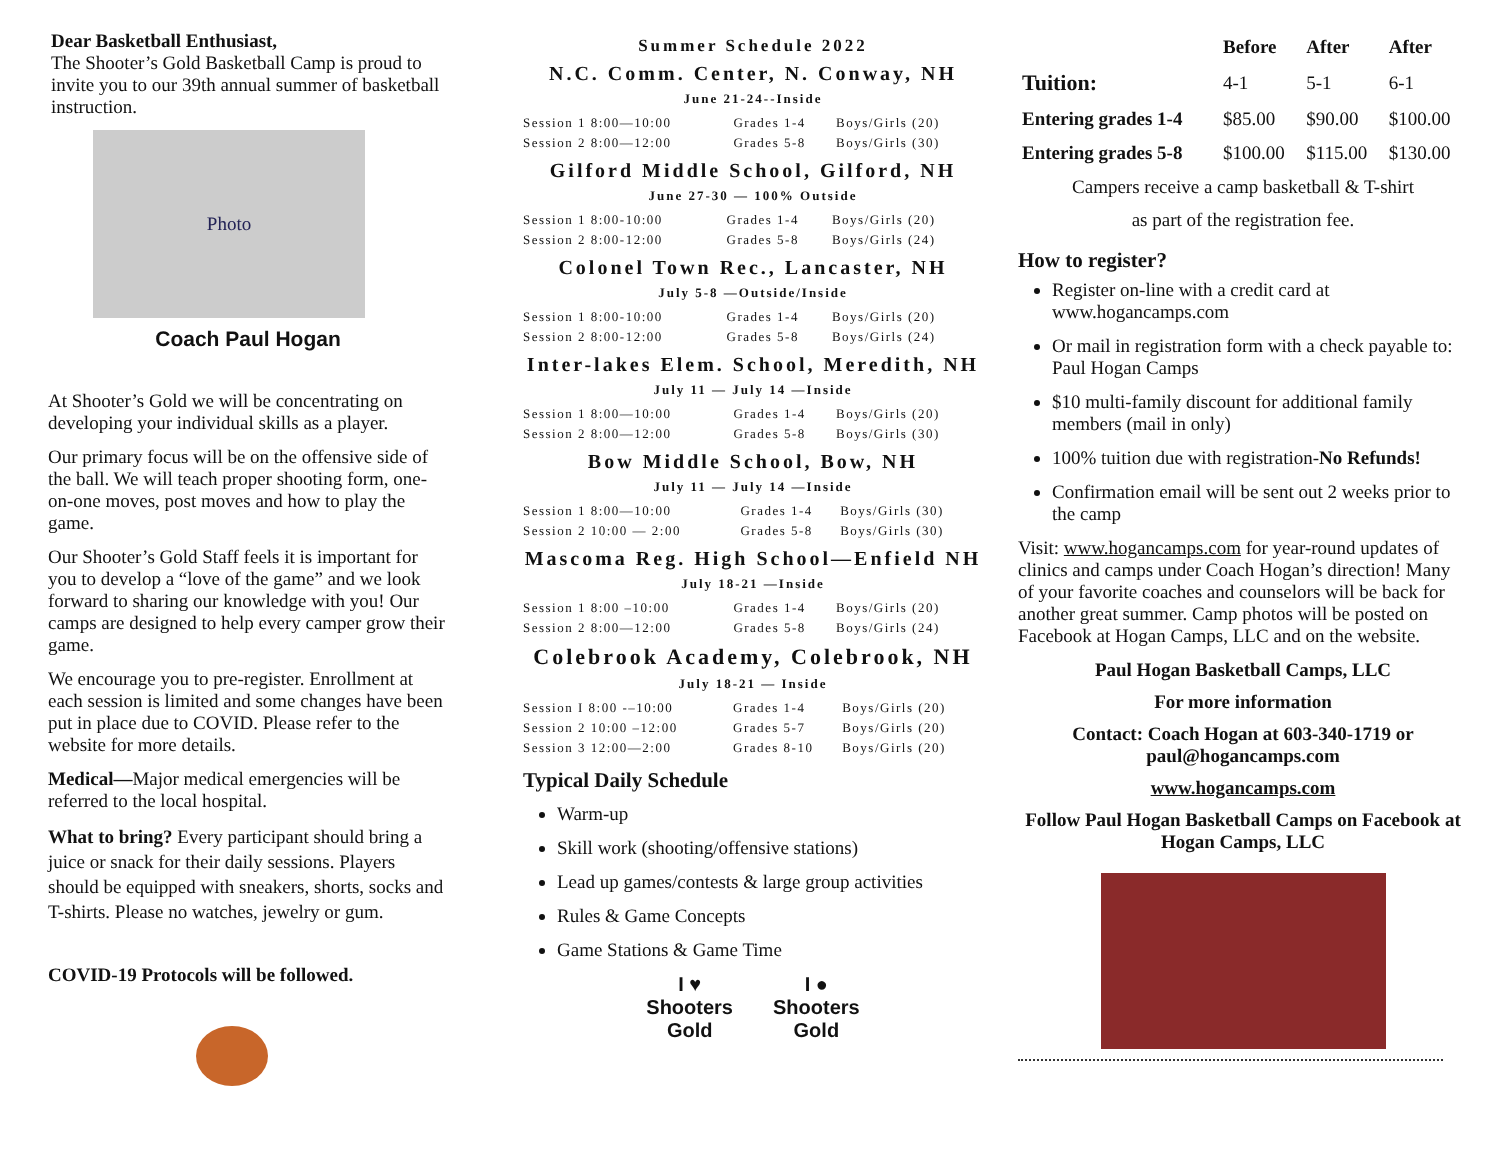Dear Basketball Enthusiast,
The Shooter’s Gold Basketball Camp is proud to invite you to our 39th annual summer of basketball instruction.
Photo
Coach Paul Hogan
At Shooter’s Gold we will be concentrating on developing your individual skills as a player.
Our primary focus will be on the offensive side of the ball. We will teach proper shooting form, one-on-one moves, post moves and how to play the game.
Our Shooter’s Gold Staff feels it is important for you to develop a “love of the game” and we look forward to sharing our knowledge with you! Our camps are designed to help every camper grow their game.
We encourage you to pre-register. Enrollment at each session is limited and some changes have been put in place due to COVID. Please refer to the website for more details.
Medical—Major medical emergencies will be referred to the local hospital.
What to bring? Every participant should bring a juice or snack for their daily sessions. Players should be equipped with sneakers, shorts, socks and T-shirts. Please no watches, jewelry or gum.
COVID-19 Protocols will be followed.
Summer Schedule 2022
N.C. Comm. Center, N. Conway, NH
June 21-24--Inside
| Session 1 8:00—10:00 | Grades 1-4 | Boys/Girls (20) |
| Session 2 8:00—12:00 | Grades 5-8 | Boys/Girls (30) |
Gilford Middle School, Gilford, NH
June 27-30 — 100% Outside
| Session 1 8:00-10:00 | Grades 1-4 | Boys/Girls (20) |
| Session 2 8:00-12:00 | Grades 5-8 | Boys/Girls (24) |
Colonel Town Rec., Lancaster, NH
July 5-8 —Outside/Inside
| Session 1 8:00-10:00 | Grades 1-4 | Boys/Girls (20) |
| Session 2 8:00-12:00 | Grades 5-8 | Boys/Girls (24) |
Inter-lakes Elem. School, Meredith, NH
July 11 — July 14 —Inside
| Session 1 8:00—10:00 | Grades 1-4 | Boys/Girls (20) |
| Session 2 8:00—12:00 | Grades 5-8 | Boys/Girls (30) |
Bow Middle School, Bow, NH
July 11 — July 14 —Inside
| Session 1 8:00—10:00 | Grades 1-4 | Boys/Girls (30) |
| Session 2 10:00 — 2:00 | Grades 5-8 | Boys/Girls (30) |
Mascoma Reg. High School—Enfield NH
July 18-21 —Inside
| Session 1 8:00 –10:00 | Grades 1-4 | Boys/Girls (20) |
| Session 2 8:00—12:00 | Grades 5-8 | Boys/Girls (24) |
Colebrook Academy, Colebrook, NH
July 18-21 — Inside
| Session I 8:00 -–10:00 | Grades 1-4 | Boys/Girls (20) |
| Session 2 10:00 –12:00 | Grades 5-7 | Boys/Girls (20) |
| Session 3 12:00—2:00 | Grades 8-10 | Boys/Girls (20) |
Typical Daily Schedule
Warm-up
Skill work (shooting/offensive stations)
Lead up games/contests & large group activities
Rules & Game Concepts
Game Stations & Game Time
I ♥
Shooters
Gold
I ●
Shooters
Gold
| | Before | After | After |
| --- | --- | --- | --- |
| Tuition: | 4-1 | 5-1 | 6-1 |
| Entering grades 1-4 | $85.00 | $90.00 | $100.00 |
| Entering grades 5-8 | $100.00 | $115.00 | $130.00 |
Campers receive a camp basketball & T-shirt
as part of the registration fee.
How to register?
Register on-line with a credit card at www.hogancamps.com
Or mail in registration form with a check payable to: Paul Hogan Camps
$10 multi-family discount for additional family members (mail in only)
100% tuition due with registration-No Refunds!
Confirmation email will be sent out 2 weeks prior to the camp
Visit: www.hogancamps.com for year-round updates of clinics and camps under Coach Hogan’s direction! Many of your favorite coaches and counselors will be back for another great summer. Camp photos will be posted on Facebook at Hogan Camps, LLC and on the website.
Paul Hogan Basketball Camps, LLC
For more information
Contact: Coach Hogan at 603-340-1719 or paul@hogancamps.com
www.hogancamps.com
Follow Paul Hogan Basketball Camps on Facebook at Hogan Camps, LLC